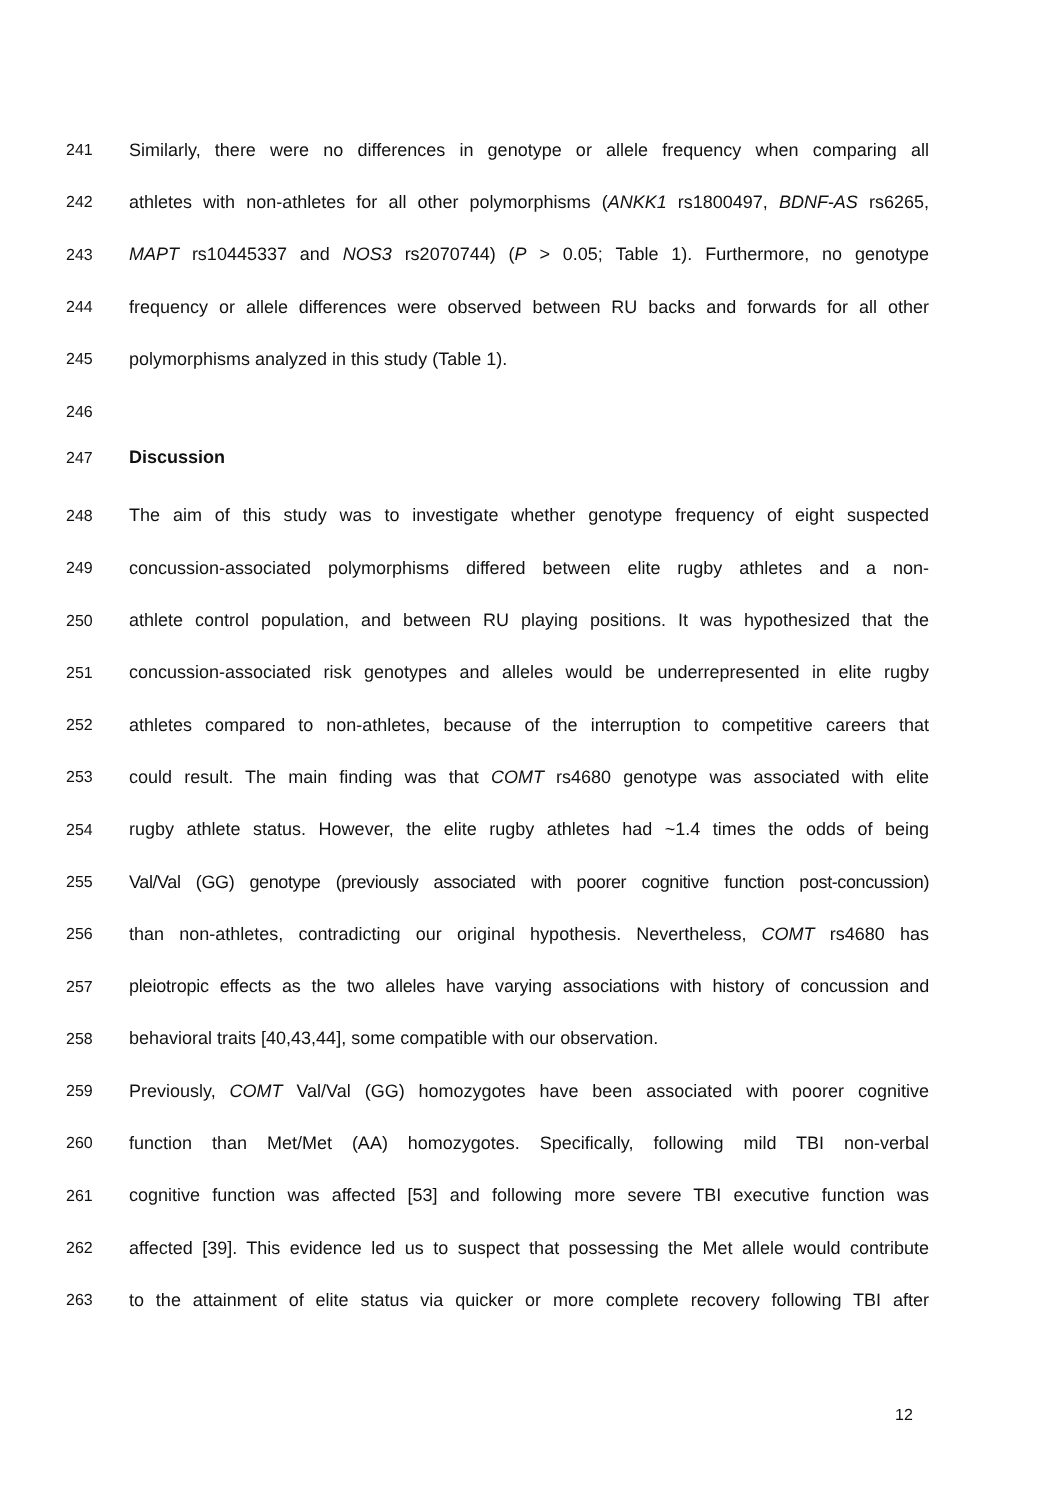241 Similarly, there were no differences in genotype or allele frequency when comparing all
242 athletes with non-athletes for all other polymorphisms (ANKK1 rs1800497, BDNF-AS rs6265,
243 MAPT rs10445337 and NOS3 rs2070744) (P > 0.05; Table 1). Furthermore, no genotype
244 frequency or allele differences were observed between RU backs and forwards for all other
245 polymorphisms analyzed in this study (Table 1).
246
247 Discussion
248 The aim of this study was to investigate whether genotype frequency of eight suspected
249 concussion-associated polymorphisms differed between elite rugby athletes and a non-
250 athlete control population, and between RU playing positions. It was hypothesized that the
251 concussion-associated risk genotypes and alleles would be underrepresented in elite rugby
252 athletes compared to non-athletes, because of the interruption to competitive careers that
253 could result. The main finding was that COMT rs4680 genotype was associated with elite
254 rugby athlete status. However, the elite rugby athletes had ~1.4 times the odds of being
255 Val/Val (GG) genotype (previously associated with poorer cognitive function post-concussion)
256 than non-athletes, contradicting our original hypothesis. Nevertheless, COMT rs4680 has
257 pleiotropic effects as the two alleles have varying associations with history of concussion and
258 behavioral traits [40,43,44], some compatible with our observation.
259 Previously, COMT Val/Val (GG) homozygotes have been associated with poorer cognitive
260 function than Met/Met (AA) homozygotes. Specifically, following mild TBI non-verbal
261 cognitive function was affected [53] and following more severe TBI executive function was
262 affected [39]. This evidence led us to suspect that possessing the Met allele would contribute
263 to the attainment of elite status via quicker or more complete recovery following TBI after
12